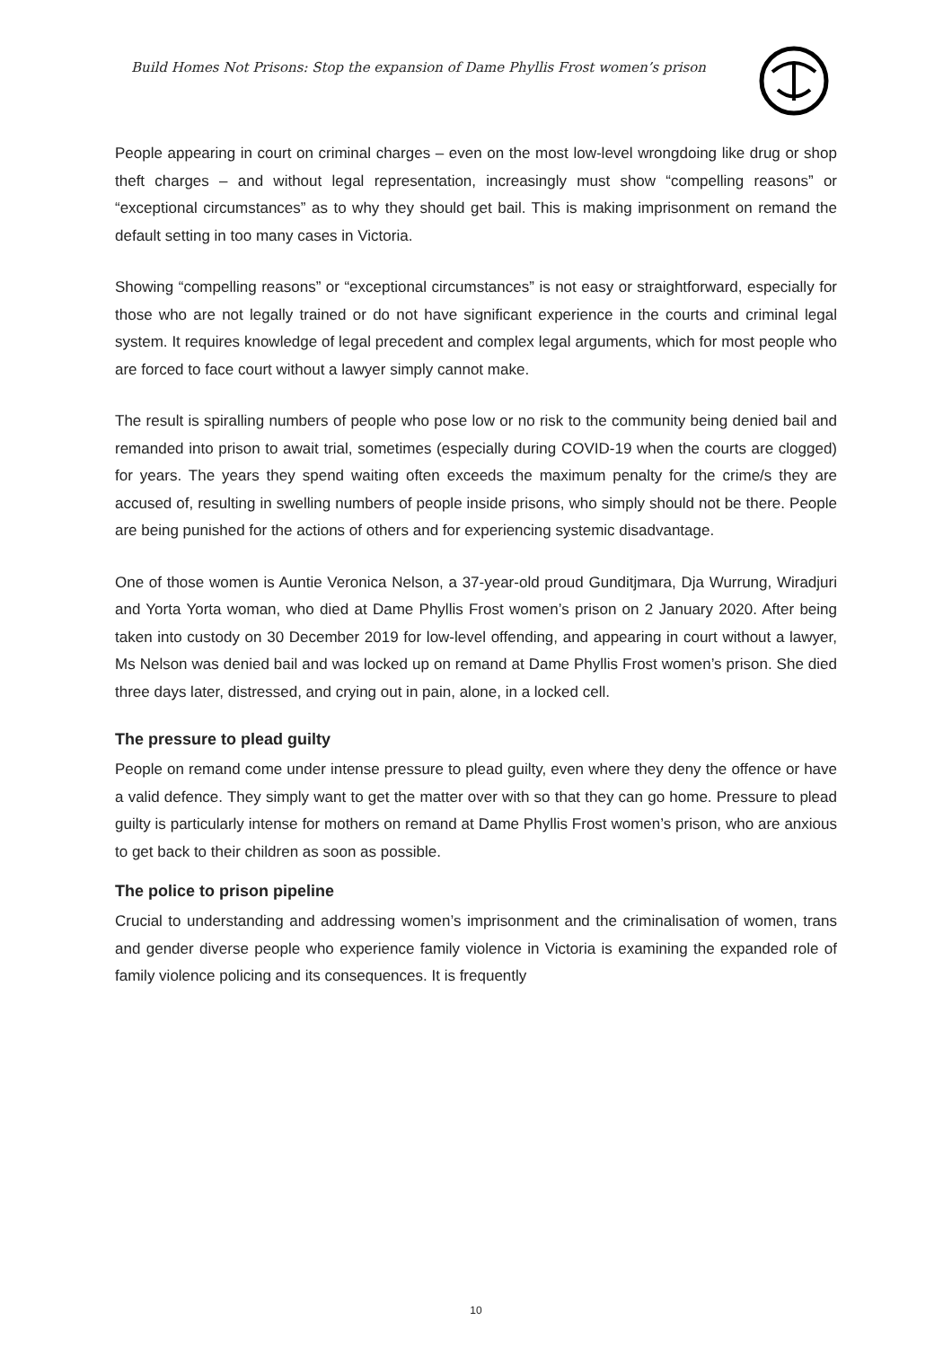Build Homes Not Prisons: Stop the expansion of Dame Phyllis Frost women’s prison
People appearing in court on criminal charges – even on the most low-level wrongdoing like drug or shop theft charges – and without legal representation, increasingly must show “compelling reasons” or “exceptional circumstances” as to why they should get bail. This is making imprisonment on remand the default setting in too many cases in Victoria.
Showing “compelling reasons” or “exceptional circumstances” is not easy or straightforward, especially for those who are not legally trained or do not have significant experience in the courts and criminal legal system. It requires knowledge of legal precedent and complex legal arguments, which for most people who are forced to face court without a lawyer simply cannot make.
The result is spiralling numbers of people who pose low or no risk to the community being denied bail and remanded into prison to await trial, sometimes (especially during COVID-19 when the courts are clogged) for years. The years they spend waiting often exceeds the maximum penalty for the crime/s they are accused of, resulting in swelling numbers of people inside prisons, who simply should not be there. People are being punished for the actions of others and for experiencing systemic disadvantage.
One of those women is Auntie Veronica Nelson, a 37-year-old proud Gunditjmara, Dja Wurrung, Wiradjuri and Yorta Yorta woman, who died at Dame Phyllis Frost women’s prison on 2 January 2020. After being taken into custody on 30 December 2019 for low-level offending, and appearing in court without a lawyer, Ms Nelson was denied bail and was locked up on remand at Dame Phyllis Frost women’s prison. She died three days later, distressed, and crying out in pain, alone, in a locked cell.
The pressure to plead guilty
People on remand come under intense pressure to plead guilty, even where they deny the offence or have a valid defence. They simply want to get the matter over with so that they can go home. Pressure to plead guilty is particularly intense for mothers on remand at Dame Phyllis Frost women’s prison, who are anxious to get back to their children as soon as possible.
The police to prison pipeline
Crucial to understanding and addressing women’s imprisonment and the criminalisation of women, trans and gender diverse people who experience family violence in Victoria is examining the expanded role of family violence policing and its consequences. It is frequently
10